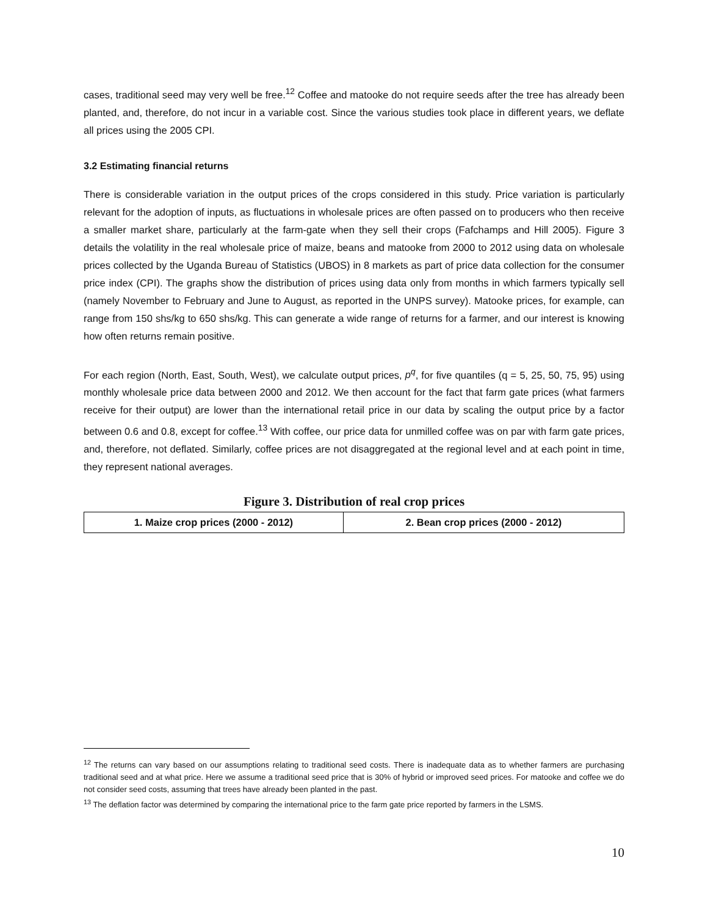cases, traditional seed may very well be free.<sup>12</sup> Coffee and matooke do not require seeds after the tree has already been planted, and, therefore, do not incur in a variable cost. Since the various studies took place in different years, we deflate all prices using the 2005 CPI.
3.2 Estimating financial returns
There is considerable variation in the output prices of the crops considered in this study. Price variation is particularly relevant for the adoption of inputs, as fluctuations in wholesale prices are often passed on to producers who then receive a smaller market share, particularly at the farm-gate when they sell their crops (Fafchamps and Hill 2005). Figure 3 details the volatility in the real wholesale price of maize, beans and matooke from 2000 to 2012 using data on wholesale prices collected by the Uganda Bureau of Statistics (UBOS) in 8 markets as part of price data collection for the consumer price index (CPI). The graphs show the distribution of prices using data only from months in which farmers typically sell (namely November to February and June to August, as reported in the UNPS survey). Matooke prices, for example, can range from 150 shs/kg to 650 shs/kg. This can generate a wide range of returns for a farmer, and our interest is knowing how often returns remain positive.
For each region (North, East, South, West), we calculate output prices, p<sup>q</sup>, for five quantiles (q = 5, 25, 50, 75, 95) using monthly wholesale price data between 2000 and 2012. We then account for the fact that farm gate prices (what farmers receive for their output) are lower than the international retail price in our data by scaling the output price by a factor between 0.6 and 0.8, except for coffee.<sup>13</sup> With coffee, our price data for unmilled coffee was on par with farm gate prices, and, therefore, not deflated. Similarly, coffee prices are not disaggregated at the regional level and at each point in time, they represent national averages.
Figure 3. Distribution of real crop prices
| 1. Maize crop prices (2000 - 2012) | 2. Bean crop prices (2000 - 2012) |
| --- | --- |
<sup>12</sup> The returns can vary based on our assumptions relating to traditional seed costs. There is inadequate data as to whether farmers are purchasing traditional seed and at what price. Here we assume a traditional seed price that is 30% of hybrid or improved seed prices. For matooke and coffee we do not consider seed costs, assuming that trees have already been planted in the past.
<sup>13</sup> The deflation factor was determined by comparing the international price to the farm gate price reported by farmers in the LSMS.
10